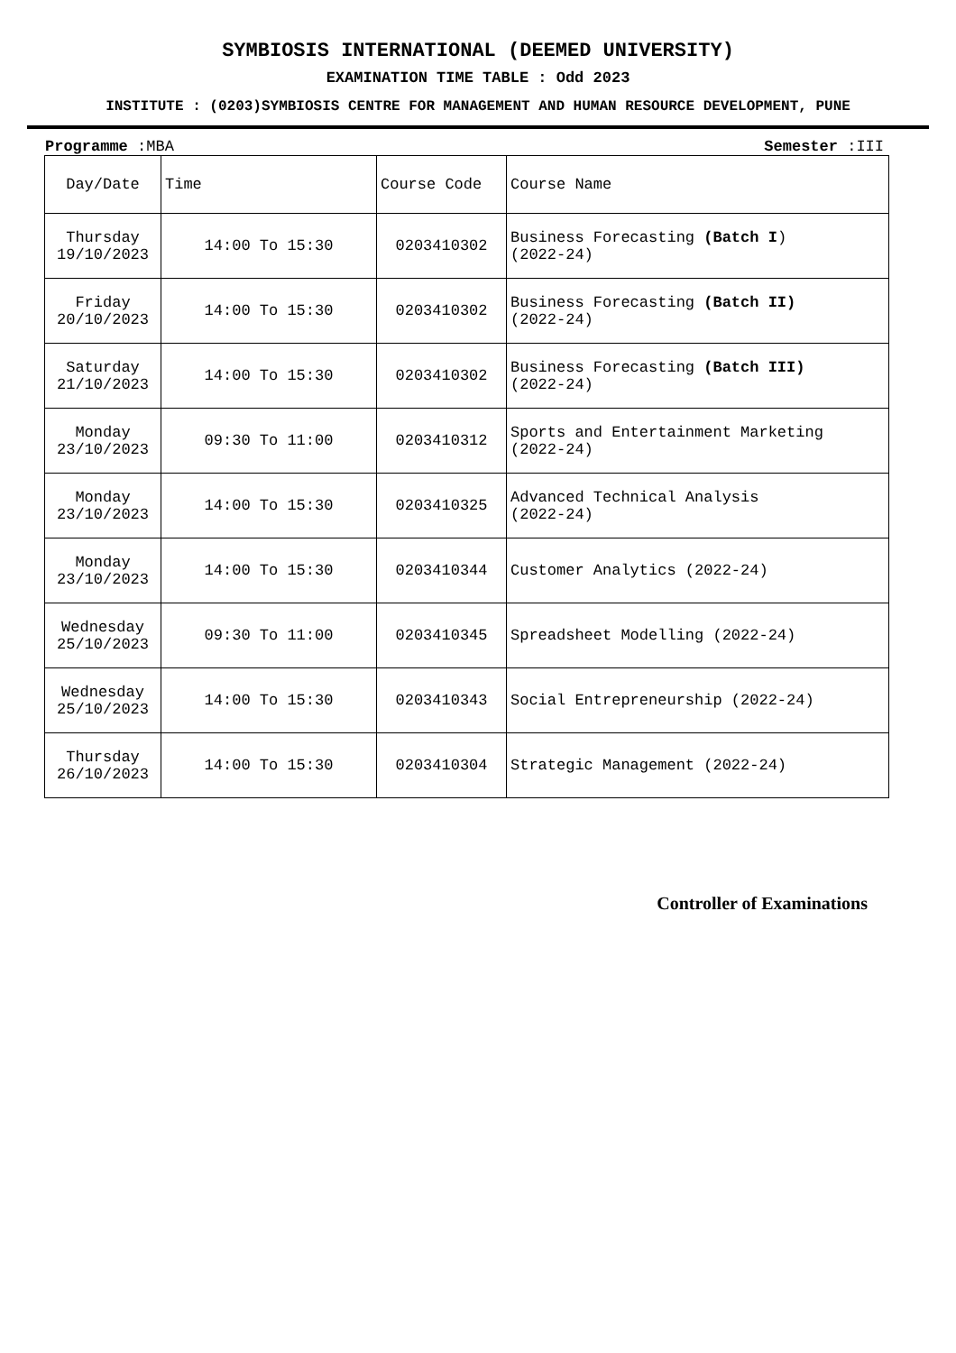SYMBIOSIS INTERNATIONAL (DEEMED UNIVERSITY)
EXAMINATION TIME TABLE : Odd 2023
INSTITUTE : (0203)SYMBIOSIS CENTRE FOR MANAGEMENT AND HUMAN RESOURCE DEVELOPMENT, PUNE
Programme :MBA Semester :III
| Day/Date | Time | Course Code | Course Name |
| Thursday 19/10/2023 | 14:00 To 15:30 | 0203410302 | Business Forecasting (Batch I ) (2022-24) |
| Friday 20/10/2023 | 14:00 To 15:30 | 0203410302 | Business Forecasting (Batch II) (2022-24) |
| Saturday 21/10/2023 | 14:00 To 15:30 | 0203410302 | Business Forecasting (Batch III) (2022-24) |
| Monday 23/10/2023 | 09:30 To 11:00 | 0203410312 | Sports and Entertainment Marketing (2022-24) |
| Monday 23/10/2023 | 14:00 To 15:30 | 0203410325 | Advanced Technical Analysis (2022-24) |
| Monday 23/10/2023 | 14:00 To 15:30 | 0203410344 | Customer Analytics (2022-24) |
| Wednesday 25/10/2023 | 09:30 To 11:00 | 0203410345 | Spreadsheet Modelling (2022-24) |
| Wednesday 25/10/2023 | 14:00 To 15:30 | 0203410343 | Social Entrepreneurship (2022-24) |
| Thursday 26/10/2023 | 14:00 To 15:30 | 0203410304 | Strategic Management (2022-24) |
Controller of Examinations